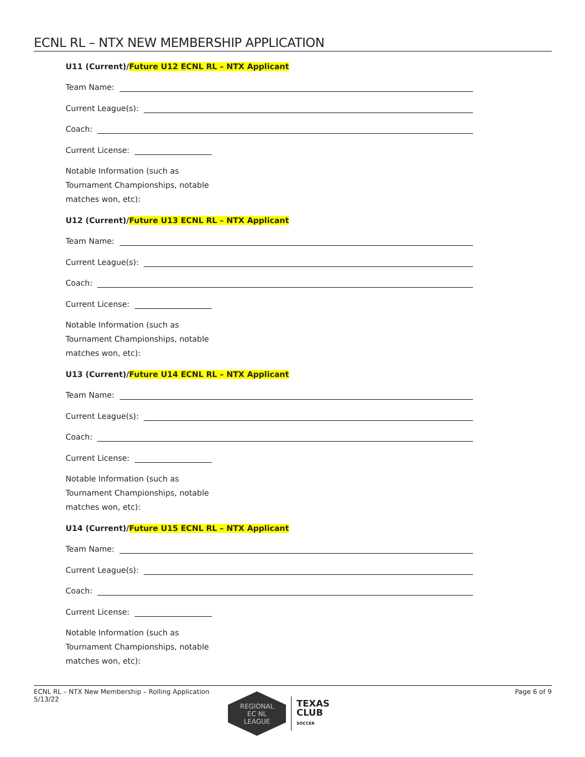ECNL RL – NTX NEW MEMBERSHIP APPLICATION
U11 (Current)/Future U12 ECNL RL – NTX Applicant
Team Name:
Current League(s):
Coach:
Current License:
Notable Information (such as
Tournament Championships, notable
matches won, etc):
U12 (Current)/Future U13 ECNL RL – NTX Applicant
Team Name:
Current League(s):
Coach:
Current License:
Notable Information (such as
Tournament Championships, notable
matches won, etc):
U13 (Current)/Future U14 ECNL RL – NTX Applicant
Team Name:
Current League(s):
Coach:
Current License:
Notable Information (such as
Tournament Championships, notable
matches won, etc):
U14 (Current)/Future U15 ECNL RL – NTX Applicant
Team Name:
Current League(s):
Coach:
Current License:
Notable Information (such as
Tournament Championships, notable
matches won, etc):
ECNL RL – NTX New Membership – Rolling Application
5/13/22
Page 6 of 9
REGIONAL
EC NL
LEAGUE
TEXAS
CLUB
SOCCER